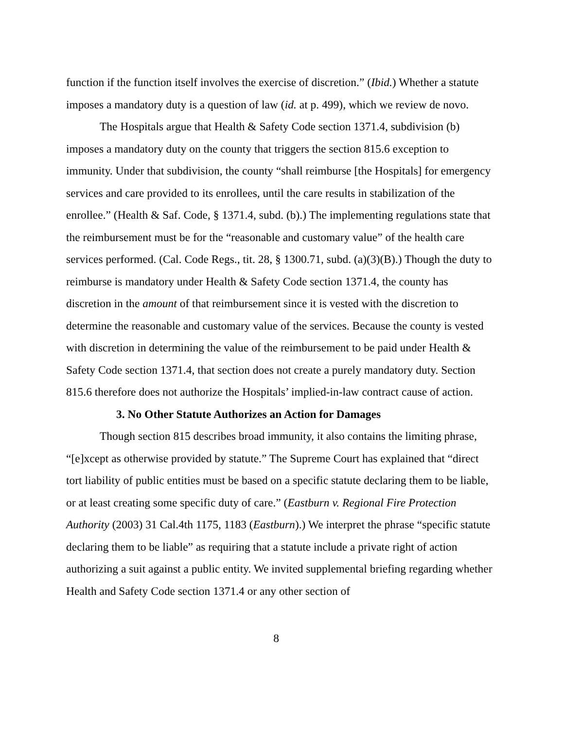function if the function itself involves the exercise of discretion.” (Ibid.) Whether a statute imposes a mandatory duty is a question of law (id. at p. 499), which we review de novo.
The Hospitals argue that Health & Safety Code section 1371.4, subdivision (b) imposes a mandatory duty on the county that triggers the section 815.6 exception to immunity. Under that subdivision, the county “shall reimburse [the Hospitals] for emergency services and care provided to its enrollees, until the care results in stabilization of the enrollee.” (Health & Saf. Code, § 1371.4, subd. (b).) The implementing regulations state that the reimbursement must be for the “reasonable and customary value” of the health care services performed. (Cal. Code Regs., tit. 28, § 1300.71, subd. (a)(3)(B).) Though the duty to reimburse is mandatory under Health & Safety Code section 1371.4, the county has discretion in the amount of that reimbursement since it is vested with the discretion to determine the reasonable and customary value of the services. Because the county is vested with discretion in determining the value of the reimbursement to be paid under Health & Safety Code section 1371.4, that section does not create a purely mandatory duty. Section 815.6 therefore does not authorize the Hospitals’ implied-in-law contract cause of action.
3. No Other Statute Authorizes an Action for Damages
Though section 815 describes broad immunity, it also contains the limiting phrase, “[e]xcept as otherwise provided by statute.” The Supreme Court has explained that “direct tort liability of public entities must be based on a specific statute declaring them to be liable, or at least creating some specific duty of care.” (Eastburn v. Regional Fire Protection Authority (2003) 31 Cal.4th 1175, 1183 (Eastburn).) We interpret the phrase “specific statute declaring them to be liable” as requiring that a statute include a private right of action authorizing a suit against a public entity. We invited supplemental briefing regarding whether Health and Safety Code section 1371.4 or any other section of
8